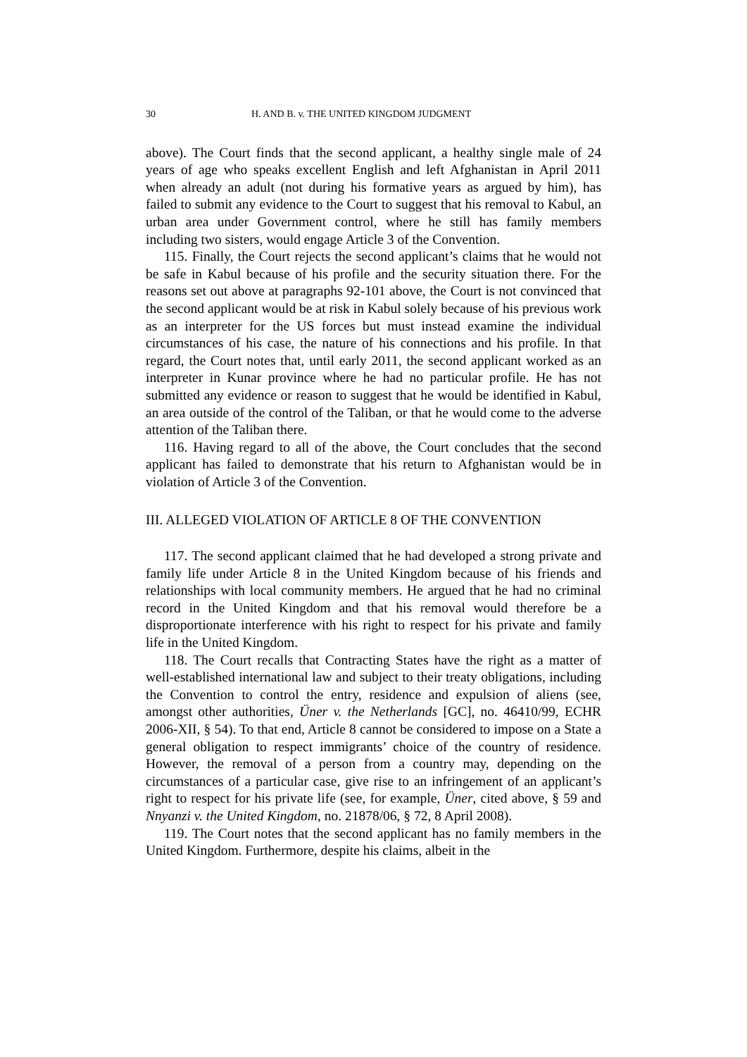30 H. AND B. v. THE UNITED KINGDOM JUDGMENT
above). The Court finds that the second applicant, a healthy single male of 24 years of age who speaks excellent English and left Afghanistan in April 2011 when already an adult (not during his formative years as argued by him), has failed to submit any evidence to the Court to suggest that his removal to Kabul, an urban area under Government control, where he still has family members including two sisters, would engage Article 3 of the Convention.
115. Finally, the Court rejects the second applicant’s claims that he would not be safe in Kabul because of his profile and the security situation there. For the reasons set out above at paragraphs 92-101 above, the Court is not convinced that the second applicant would be at risk in Kabul solely because of his previous work as an interpreter for the US forces but must instead examine the individual circumstances of his case, the nature of his connections and his profile. In that regard, the Court notes that, until early 2011, the second applicant worked as an interpreter in Kunar province where he had no particular profile. He has not submitted any evidence or reason to suggest that he would be identified in Kabul, an area outside of the control of the Taliban, or that he would come to the adverse attention of the Taliban there.
116. Having regard to all of the above, the Court concludes that the second applicant has failed to demonstrate that his return to Afghanistan would be in violation of Article 3 of the Convention.
III. ALLEGED VIOLATION OF ARTICLE 8 OF THE CONVENTION
117. The second applicant claimed that he had developed a strong private and family life under Article 8 in the United Kingdom because of his friends and relationships with local community members. He argued that he had no criminal record in the United Kingdom and that his removal would therefore be a disproportionate interference with his right to respect for his private and family life in the United Kingdom.
118. The Court recalls that Contracting States have the right as a matter of well-established international law and subject to their treaty obligations, including the Convention to control the entry, residence and expulsion of aliens (see, amongst other authorities, Üner v. the Netherlands [GC], no. 46410/99, ECHR 2006-XII, § 54). To that end, Article 8 cannot be considered to impose on a State a general obligation to respect immigrants’ choice of the country of residence. However, the removal of a person from a country may, depending on the circumstances of a particular case, give rise to an infringement of an applicant’s right to respect for his private life (see, for example, Üner, cited above, § 59 and Nnyanzi v. the United Kingdom, no. 21878/06, § 72, 8 April 2008).
119. The Court notes that the second applicant has no family members in the United Kingdom. Furthermore, despite his claims, albeit in the